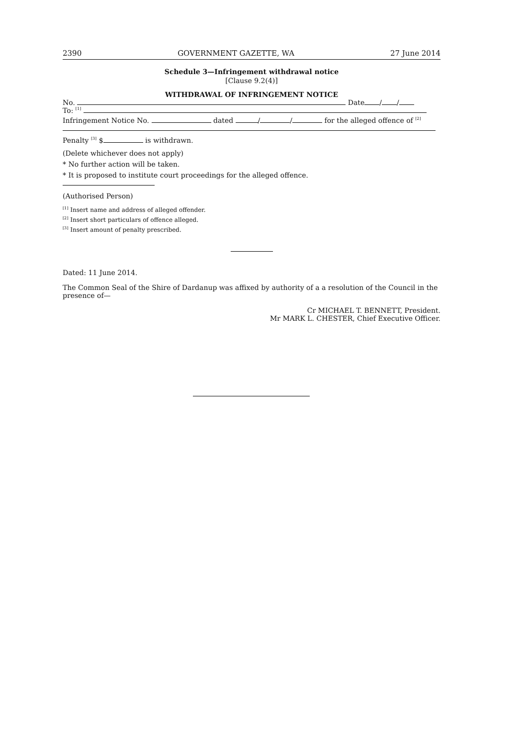2390 GOVERNMENT GAZETTE, WA 27 June 2014
Schedule 3—Infringement withdrawal notice
[Clause 9.2(4)]
WITHDRAWAL OF INFRINGEMENT NOTICE
No. Date / /
To: <sup>[1]</sup>
Infringement Notice No. dated / / for the alleged offence of <sup>[2]</sup>
Penalty <sup>[3]</sup> $ is withdrawn.
(Delete whichever does not apply)
* No further action will be taken.
* It is proposed to institute court proceedings for the alleged offence.
(Authorised Person)
<sup>[1]</sup> Insert name and address of alleged offender.
<sup>[2]</sup> Insert short particulars of offence alleged.
<sup>[3]</sup> Insert amount of penalty prescribed.
Dated: 11 June 2014.
The Common Seal of the Shire of Dardanup was affixed by authority of a a resolution of the Council in the presence of—
Cr MICHAEL T. BENNETT, President.
Mr MARK L. CHESTER, Chief Executive Officer.